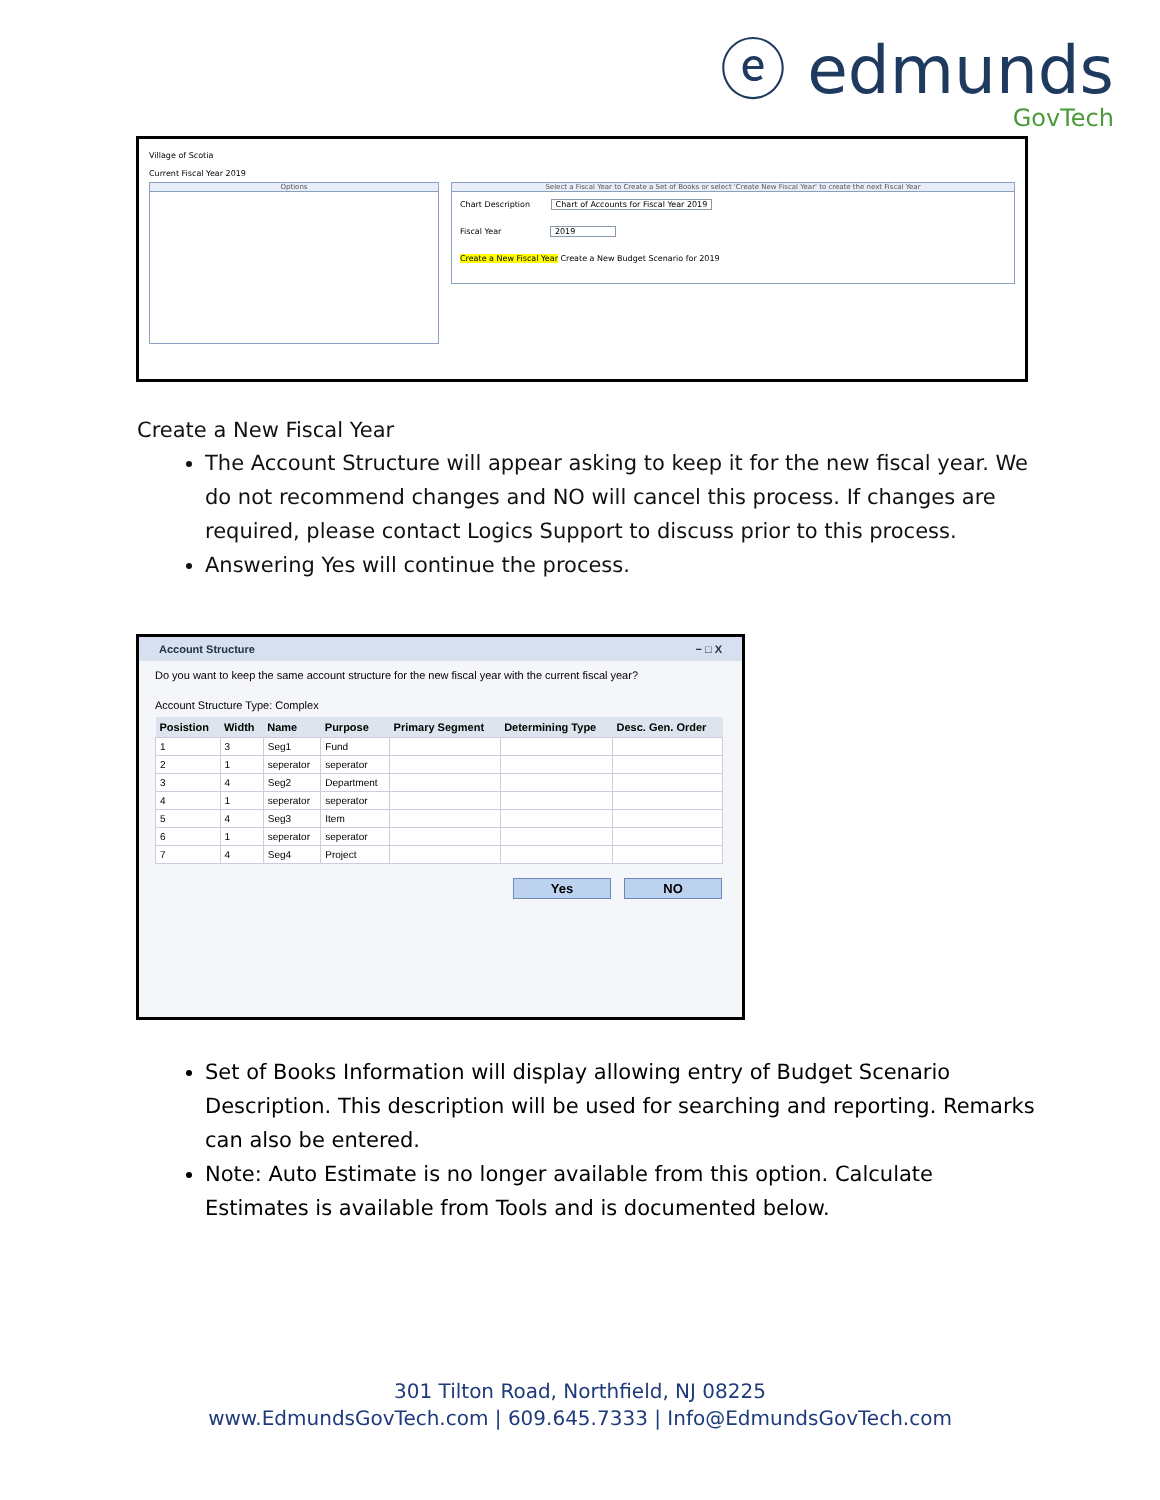ⓔ edmunds
GovTech
Village of Scotia
Current Fiscal Year 2019
Options
Select a Fiscal Year to Create a Set of Books or select 'Create New Fiscal Year' to create the next Fiscal Year
Chart Description Chart of Accounts for Fiscal Year 2019
Fiscal Year 2019
Create a New Fiscal Year Create a New Budget Scenario for 2019
Create a New Fiscal Year
The Account Structure will appear asking to keep it for the new fiscal year. We do not recommend changes and NO will cancel this process. If changes are required, please contact Logics Support to discuss prior to this process.
Answering Yes will continue the process.
Account Structure − □ X
Do you want to keep the same account structure for the new fiscal year with the current fiscal year?
Account Structure Type: Complex
| Posistion | Width | Name | Purpose | Primary Segment | Determining Type | Desc. Gen. Order |
| --- | --- | --- | --- | --- | --- | --- |
| 1 | 3 | Seg1 | Fund | | | |
| 2 | 1 | seperator | seperator | | | |
| 3 | 4 | Seg2 | Department | | | |
| 4 | 1 | seperator | seperator | | | |
| 5 | 4 | Seg3 | Item | | | |
| 6 | 1 | seperator | seperator | | | |
| 7 | 4 | Seg4 | Project | | | |
Yes NO
Set of Books Information will display allowing entry of Budget Scenario Description. This description will be used for searching and reporting. Remarks can also be entered.
Note: Auto Estimate is no longer available from this option. Calculate Estimates is available from Tools and is documented below.
301 Tilton Road, Northfield, NJ 08225
www.EdmundsGovTech.com | 609.645.7333 | Info@EdmundsGovTech.com